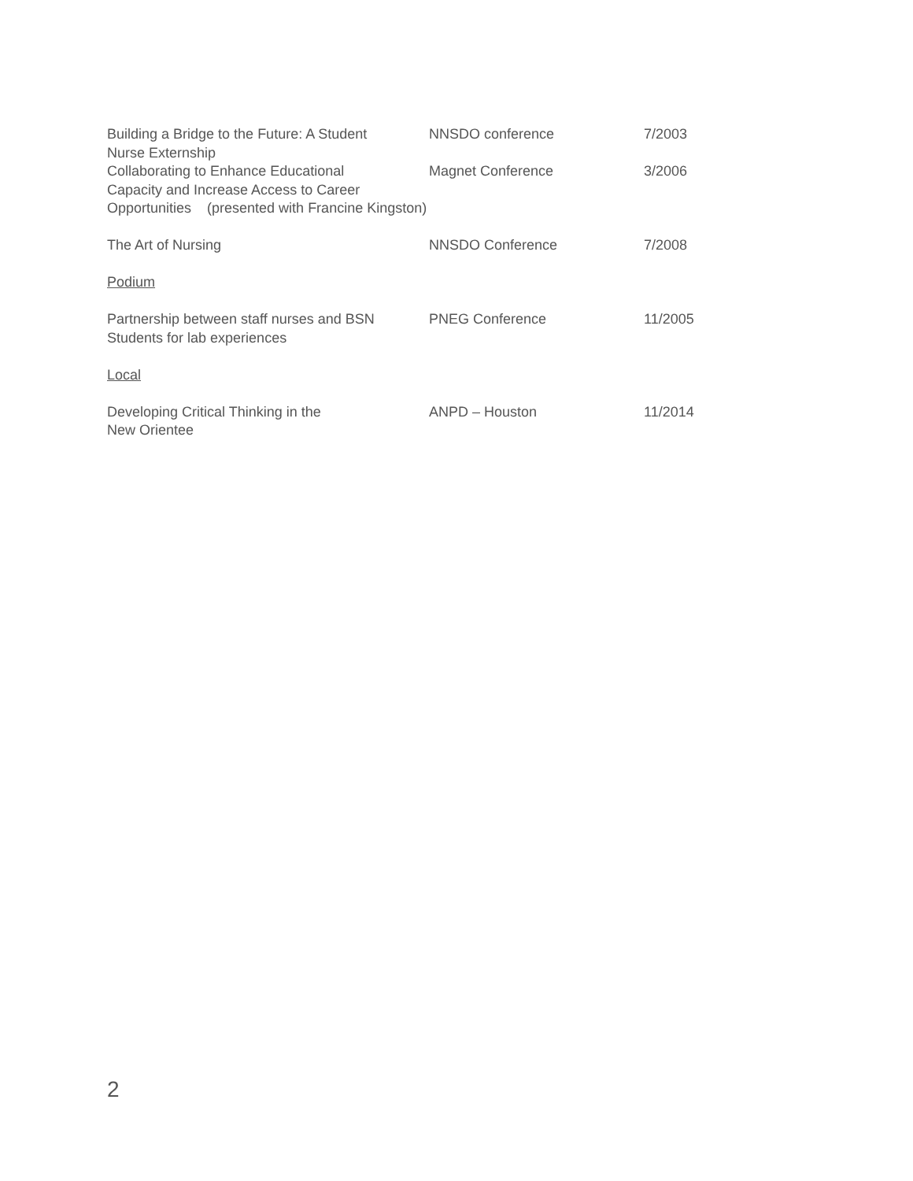Building a Bridge to the Future: A Student
Nurse Externship
NNSDO conference 7/2003
Collaborating to Enhance Educational
Capacity and Increase Access to Career
Magnet Conference 3/2006
Opportunities (presented with Francine Kingston)
The Art of Nursing NNSDO Conference 7/2008
Podium
Partnership between staff nurses and BSN
Students for lab experiences
PNEG Conference 11/2005
Local
Developing Critical Thinking in the
New Orientee
ANPD – Houston 11/2014
2